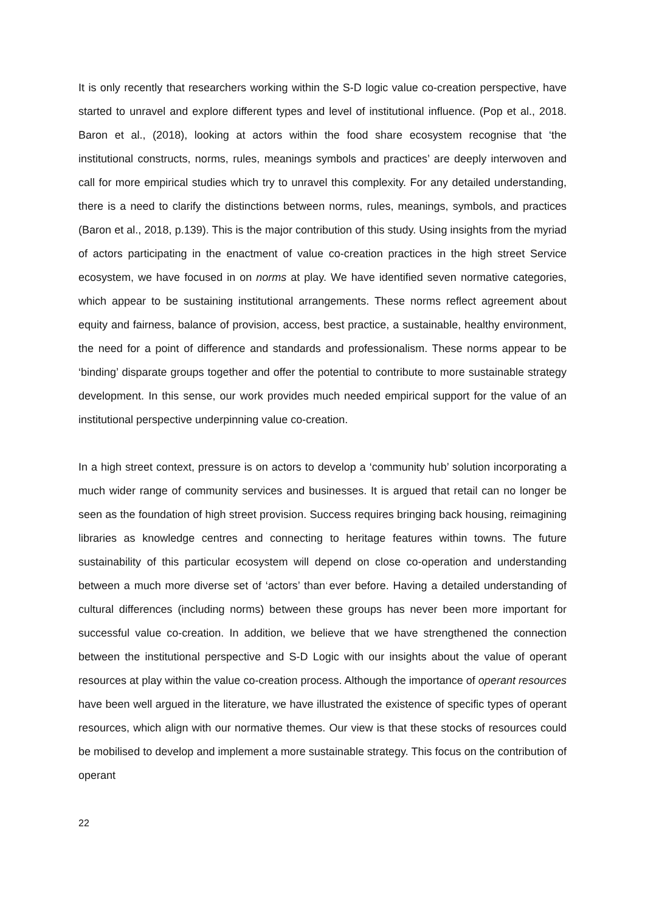It is only recently that researchers working within the S-D logic value co-creation perspective, have started to unravel and explore different types and level of institutional influence. (Pop et al., 2018. Baron et al., (2018), looking at actors within the food share ecosystem recognise that ‘the institutional constructs, norms, rules, meanings symbols and practices’ are deeply interwoven and call for more empirical studies which try to unravel this complexity. For any detailed understanding, there is a need to clarify the distinctions between norms, rules, meanings, symbols, and practices (Baron et al., 2018, p.139). This is the major contribution of this study. Using insights from the myriad of actors participating in the enactment of value co-creation practices in the high street Service ecosystem, we have focused in on norms at play. We have identified seven normative categories, which appear to be sustaining institutional arrangements. These norms reflect agreement about equity and fairness, balance of provision, access, best practice, a sustainable, healthy environment, the need for a point of difference and standards and professionalism. These norms appear to be ‘binding’ disparate groups together and offer the potential to contribute to more sustainable strategy development. In this sense, our work provides much needed empirical support for the value of an institutional perspective underpinning value co-creation.
In a high street context, pressure is on actors to develop a ‘community hub’ solution incorporating a much wider range of community services and businesses. It is argued that retail can no longer be seen as the foundation of high street provision. Success requires bringing back housing, reimagining libraries as knowledge centres and connecting to heritage features within towns. The future sustainability of this particular ecosystem will depend on close co-operation and understanding between a much more diverse set of ‘actors’ than ever before. Having a detailed understanding of cultural differences (including norms) between these groups has never been more important for successful value co-creation. In addition, we believe that we have strengthened the connection between the institutional perspective and S-D Logic with our insights about the value of operant resources at play within the value co-creation process. Although the importance of operant resources have been well argued in the literature, we have illustrated the existence of specific types of operant resources, which align with our normative themes. Our view is that these stocks of resources could be mobilised to develop and implement a more sustainable strategy. This focus on the contribution of operant
22